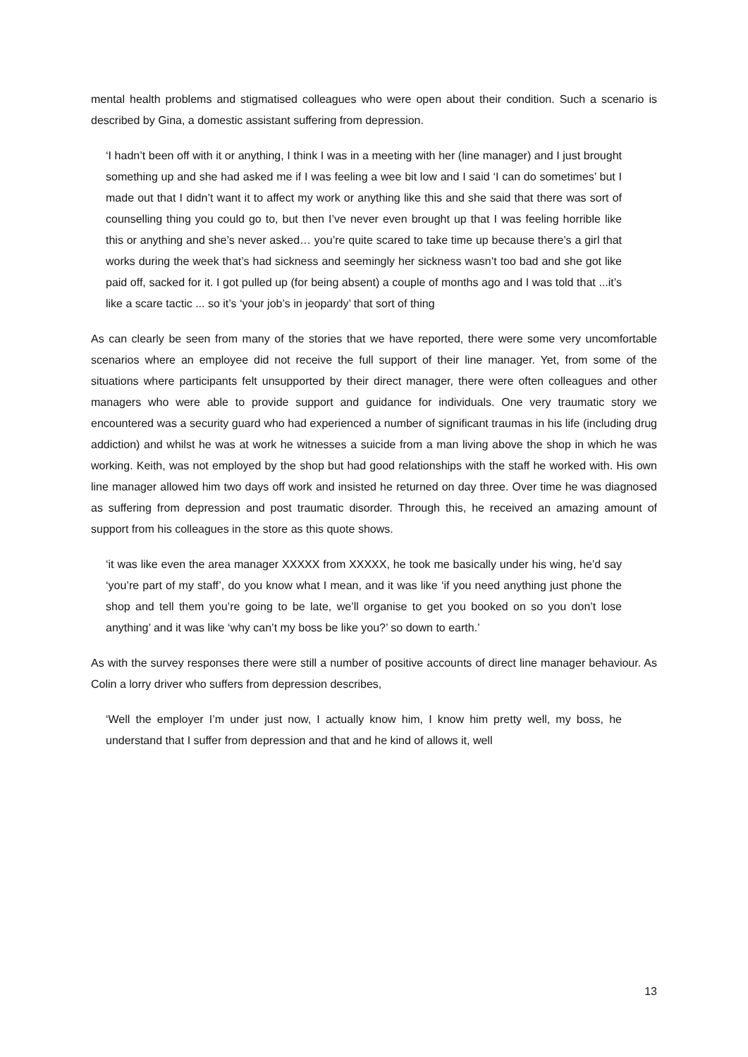mental health problems and stigmatised colleagues who were open about their condition. Such a scenario is described by Gina, a domestic assistant suffering from depression.
‘I hadn’t been off with it or anything, I think I was in a meeting with her (line manager) and I just brought something up and she had asked me if I was feeling a wee bit low and I said ‘I can do sometimes’ but I made out that I didn’t want it to affect my work or anything like this and she said that there was sort of counselling thing you could go to, but then I’ve never even brought up that I was feeling horrible like this or anything and she’s never asked… you’re quite scared to take time up because there’s a girl that works during the week that’s had sickness and seemingly her sickness wasn’t too bad and she got like paid off, sacked for it. I got pulled up (for being absent) a couple of months ago and I was told that ...it’s like a scare tactic ... so it’s ‘your job’s in jeopardy’ that sort of thing
As can clearly be seen from many of the stories that we have reported, there were some very uncomfortable scenarios where an employee did not receive the full support of their line manager. Yet, from some of the situations where participants felt unsupported by their direct manager, there were often colleagues and other managers who were able to provide support and guidance for individuals. One very traumatic story we encountered was a security guard who had experienced a number of significant traumas in his life (including drug addiction) and whilst he was at work he witnesses a suicide from a man living above the shop in which he was working. Keith, was not employed by the shop but had good relationships with the staff he worked with. His own line manager allowed him two days off work and insisted he returned on day three. Over time he was diagnosed as suffering from depression and post traumatic disorder. Through this, he received an amazing amount of support from his colleagues in the store as this quote shows.
‘it was like even the area manager XXXXX from XXXXX, he took me basically under his wing, he’d say ‘you’re part of my staff’, do you know what I mean, and it was like ‘if you need anything just phone the shop and tell them you’re going to be late, we’ll organise to get you booked on so you don’t lose anything’ and it was like ‘why can’t my boss be like you?’ so down to earth.’
As with the survey responses there were still a number of positive accounts of direct line manager behaviour. As Colin a lorry driver who suffers from depression describes,
‘Well the employer I’m under just now, I actually know him, I know him pretty well, my boss, he understand that I suffer from depression and that and he kind of allows it, well
13